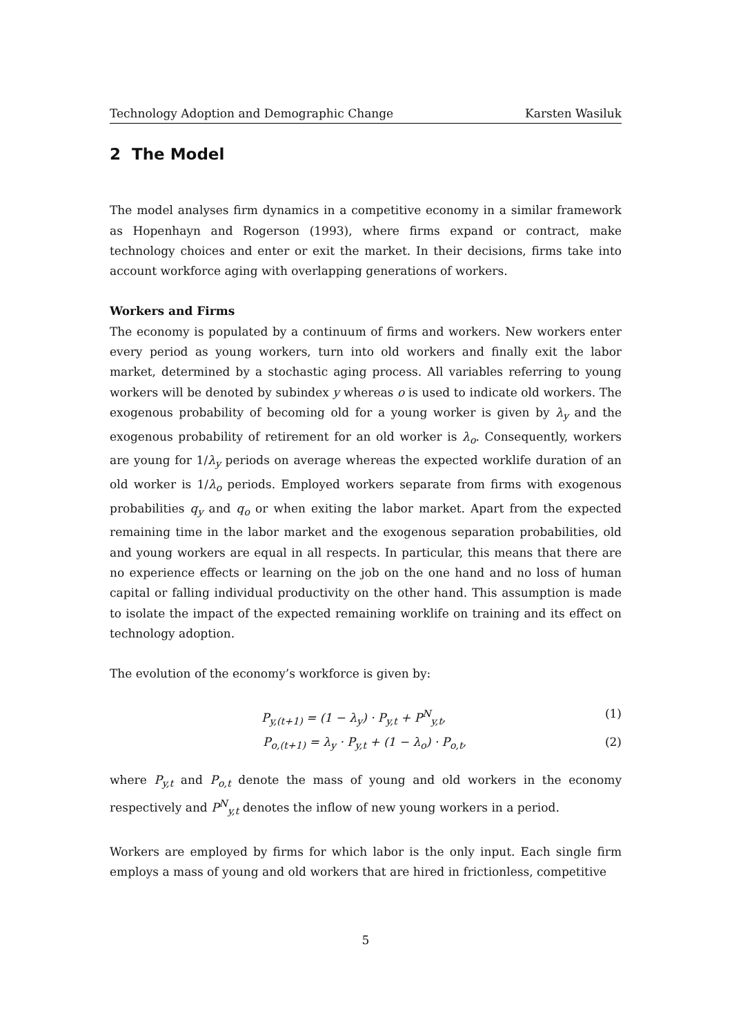Technology Adoption and Demographic Change Karsten Wasiluk
2 The Model
The model analyses firm dynamics in a competitive economy in a similar framework as Hopenhayn and Rogerson (1993), where firms expand or contract, make technology choices and enter or exit the market. In their decisions, firms take into account workforce aging with overlapping generations of workers.
Workers and Firms
The economy is populated by a continuum of firms and workers. New workers enter every period as young workers, turn into old workers and finally exit the labor market, determined by a stochastic aging process. All variables referring to young workers will be denoted by subindex y whereas o is used to indicate old workers. The exogenous probability of becoming old for a young worker is given by λ<sub>y</sub> and the exogenous probability of retirement for an old worker is λ<sub>o</sub>. Consequently, workers are young for 1/λ<sub>y</sub> periods on average whereas the expected worklife duration of an old worker is 1/λ<sub>o</sub> periods. Employed workers separate from firms with exogenous probabilities q<sub>y</sub> and q<sub>o</sub> or when exiting the labor market. Apart from the expected remaining time in the labor market and the exogenous separation probabilities, old and young workers are equal in all respects. In particular, this means that there are no experience effects or learning on the job on the one hand and no loss of human capital or falling individual productivity on the other hand. This assumption is made to isolate the impact of the expected remaining worklife on training and its effect on technology adoption.
The evolution of the economy’s workforce is given by:
P<sub>y,(t+1)</sub> = (1 − λ<sub>y</sub>) · P<sub>y,t</sub> + P<sup>N</sup><sub>y,t</sub>, (1)
P<sub>o,(t+1)</sub> = λ<sub>y</sub> · P<sub>y,t</sub> + (1 − λ<sub>o</sub>) · P<sub>o,t</sub>, (2)
where P<sub>y,t</sub> and P<sub>o,t</sub> denote the mass of young and old workers in the economy respectively and P<sup>N</sup><sub>y,t</sub> denotes the inflow of new young workers in a period.
Workers are employed by firms for which labor is the only input. Each single firm employs a mass of young and old workers that are hired in frictionless, competitive
5